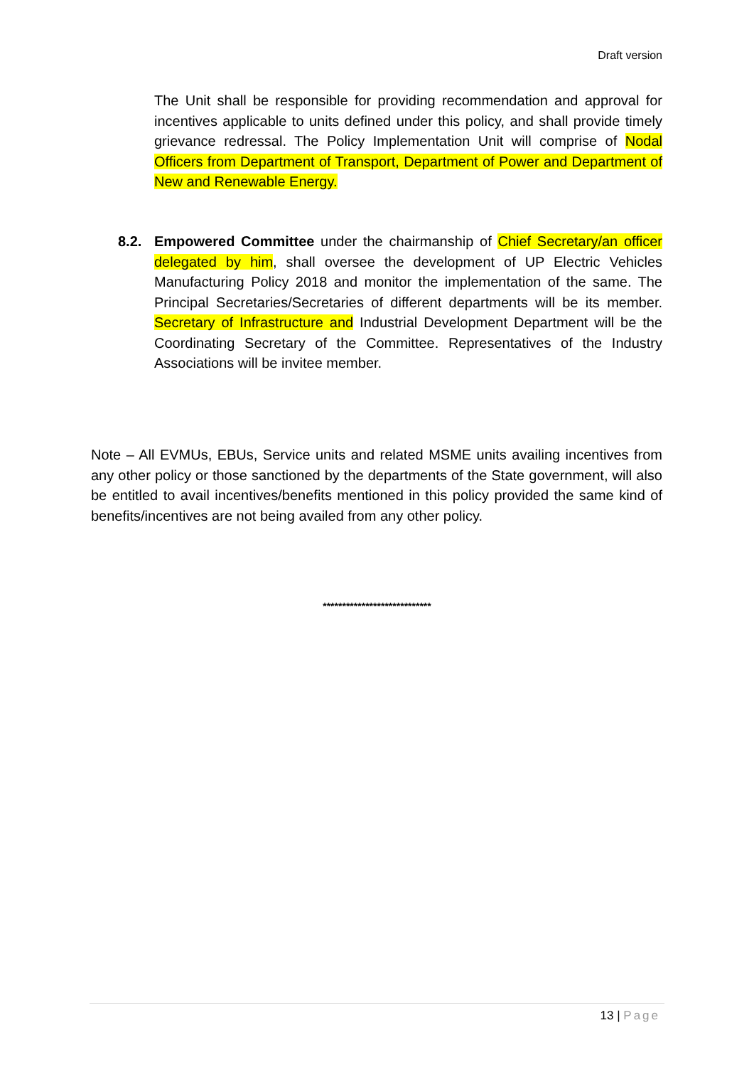Draft version
The Unit shall be responsible for providing recommendation and approval for incentives applicable to units defined under this policy, and shall provide timely grievance redressal. The Policy Implementation Unit will comprise of Nodal Officers from Department of Transport, Department of Power and Department of New and Renewable Energy.
8.2. Empowered Committee under the chairmanship of Chief Secretary/an officer delegated by him, shall oversee the development of UP Electric Vehicles Manufacturing Policy 2018 and monitor the implementation of the same. The Principal Secretaries/Secretaries of different departments will be its member. Secretary of Infrastructure and Industrial Development Department will be the Coordinating Secretary of the Committee. Representatives of the Industry Associations will be invitee member.
Note – All EVMUs, EBUs, Service units and related MSME units availing incentives from any other policy or those sanctioned by the departments of the State government, will also be entitled to avail incentives/benefits mentioned in this policy provided the same kind of benefits/incentives are not being availed from any other policy.
****************************
13 | Page